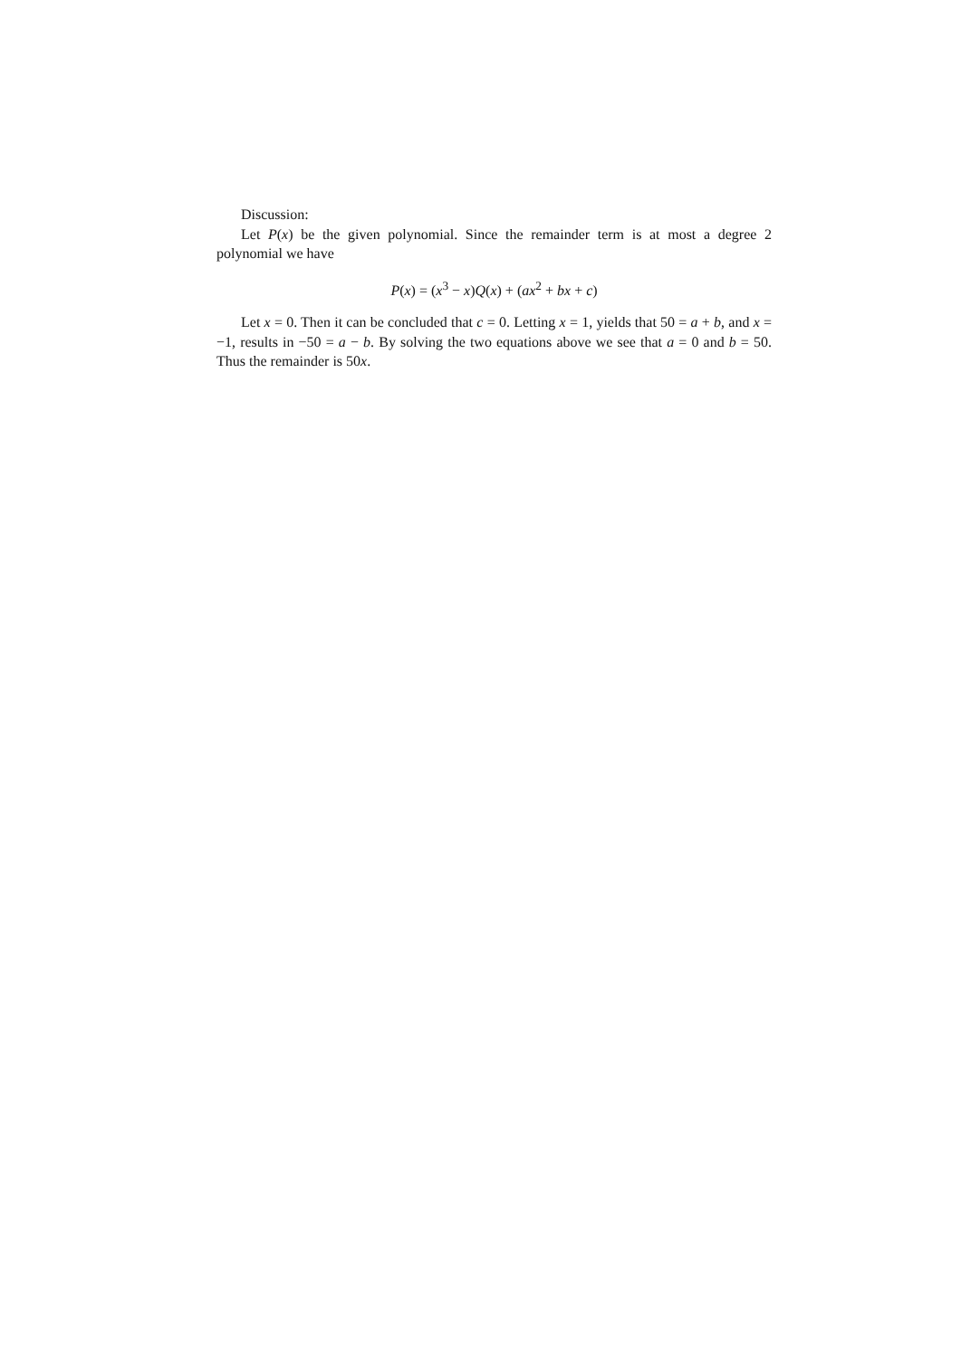Discussion:
Let P(x) be the given polynomial. Since the remainder term is at most a degree 2 polynomial we have
P(x) = (x<sup>3</sup> − x)Q(x) + (ax<sup>2</sup> + bx + c)
Let x = 0. Then it can be concluded that c = 0. Letting x = 1, yields that 50 = a + b, and x = −1, results in −50 = a − b. By solving the two equations above we see that a = 0 and b = 50. Thus the remainder is 50x.